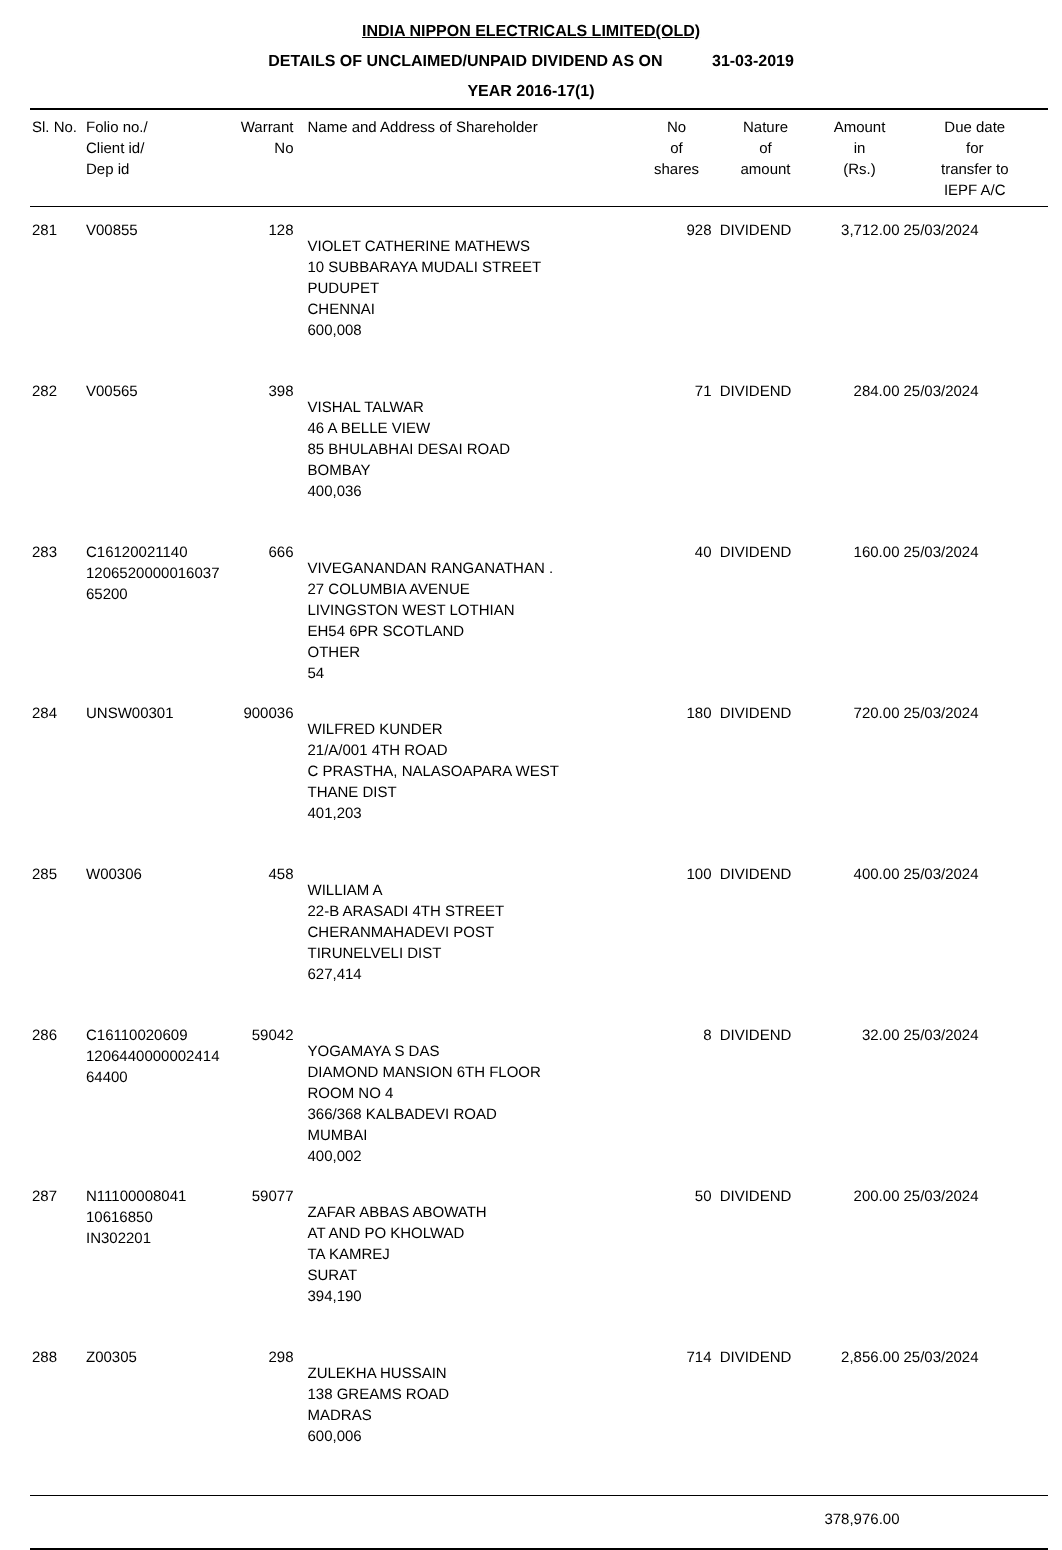INDIA NIPPON ELECTRICALS LIMITED(OLD)
DETAILS OF UNCLAIMED/UNPAID DIVIDEND AS ON 31-03-2019
YEAR 2016-17(1)
| Sl. No. | Folio no./ Client id/ Dep id | Warrant No | Name and Address of Shareholder | No of shares | Nature of amount | Amount in (Rs.) | Due date for transfer to IEPF A/C |
| --- | --- | --- | --- | --- | --- | --- | --- |
| 281 | V00855 | 128 | VIOLET CATHERINE MATHEWS 10 SUBBARAYA MUDALI STREET PUDUPET CHENNAI 600,008 | 928 | DIVIDEND | 3,712.00 | 25/03/2024 |
| 282 | V00565 | 398 | VISHAL TALWAR 46 A BELLE VIEW 85 BHULABHAI DESAI ROAD BOMBAY 400,036 | 71 | DIVIDEND | 284.00 | 25/03/2024 |
| 283 | C16120021140 1206520000016037 65200 | 666 | VIVEGANANDAN RANGANATHAN . 27 COLUMBIA AVENUE LIVINGSTON WEST LOTHIAN EH54 6PR SCOTLAND OTHER 54 | 40 | DIVIDEND | 160.00 | 25/03/2024 |
| 284 | UNSW00301 | 900036 | WILFRED KUNDER 21/A/001 4TH ROAD C PRASTHA, NALASOAPARA WEST THANE DIST 401,203 | 180 | DIVIDEND | 720.00 | 25/03/2024 |
| 285 | W00306 | 458 | WILLIAM A 22-B ARASADI 4TH STREET CHERANMAHADEVI POST TIRUNELVELI DIST 627,414 | 100 | DIVIDEND | 400.00 | 25/03/2024 |
| 286 | C16110020609 1206440000002414 64400 | 59042 | YOGAMAYA S DAS DIAMOND MANSION 6TH FLOOR ROOM NO 4 366/368 KALBADEVI ROAD MUMBAI 400,002 | 8 | DIVIDEND | 32.00 | 25/03/2024 |
| 287 | N11100008041 10616850 IN302201 | 59077 | ZAFAR ABBAS ABOWATH AT AND PO KHOLWAD TA KAMREJ SURAT 394,190 | 50 | DIVIDEND | 200.00 | 25/03/2024 |
| 288 | Z00305 | 298 | ZULEKHA HUSSAIN 138 GREAMS ROAD MADRAS 600,006 | 714 | DIVIDEND | 2,856.00 | 25/03/2024 |
| | | | | | | 378,976.00 | |